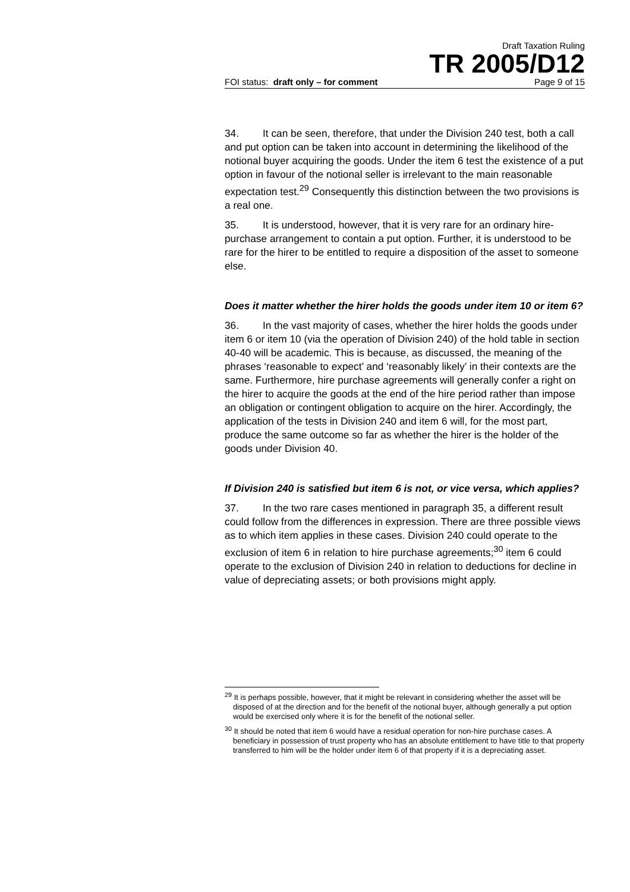Draft Taxation Ruling
TR 2005/D12
FOI status: draft only – for comment Page 9 of 15
34. It can be seen, therefore, that under the Division 240 test, both a call and put option can be taken into account in determining the likelihood of the notional buyer acquiring the goods. Under the item 6 test the existence of a put option in favour of the notional seller is irrelevant to the main reasonable expectation test.<sup>29</sup> Consequently this distinction between the two provisions is a real one.
35. It is understood, however, that it is very rare for an ordinary hire-purchase arrangement to contain a put option. Further, it is understood to be rare for the hirer to be entitled to require a disposition of the asset to someone else.
Does it matter whether the hirer holds the goods under item 10 or item 6?
36. In the vast majority of cases, whether the hirer holds the goods under item 6 or item 10 (via the operation of Division 240) of the hold table in section 40-40 will be academic. This is because, as discussed, the meaning of the phrases ‘reasonable to expect’ and ‘reasonably likely’ in their contexts are the same. Furthermore, hire purchase agreements will generally confer a right on the hirer to acquire the goods at the end of the hire period rather than impose an obligation or contingent obligation to acquire on the hirer. Accordingly, the application of the tests in Division 240 and item 6 will, for the most part, produce the same outcome so far as whether the hirer is the holder of the goods under Division 40.
If Division 240 is satisfied but item 6 is not, or vice versa, which applies?
37. In the two rare cases mentioned in paragraph 35, a different result could follow from the differences in expression. There are three possible views as to which item applies in these cases. Division 240 could operate to the exclusion of item 6 in relation to hire purchase agreements;<sup>30</sup> item 6 could operate to the exclusion of Division 240 in relation to deductions for decline in value of depreciating assets; or both provisions might apply.
<sup>29</sup> It is perhaps possible, however, that it might be relevant in considering whether the asset will be disposed of at the direction and for the benefit of the notional buyer, although generally a put option would be exercised only where it is for the benefit of the notional seller.
<sup>30</sup> It should be noted that item 6 would have a residual operation for non-hire purchase cases. A beneficiary in possession of trust property who has an absolute entitlement to have title to that property transferred to him will be the holder under item 6 of that property if it is a depreciating asset.